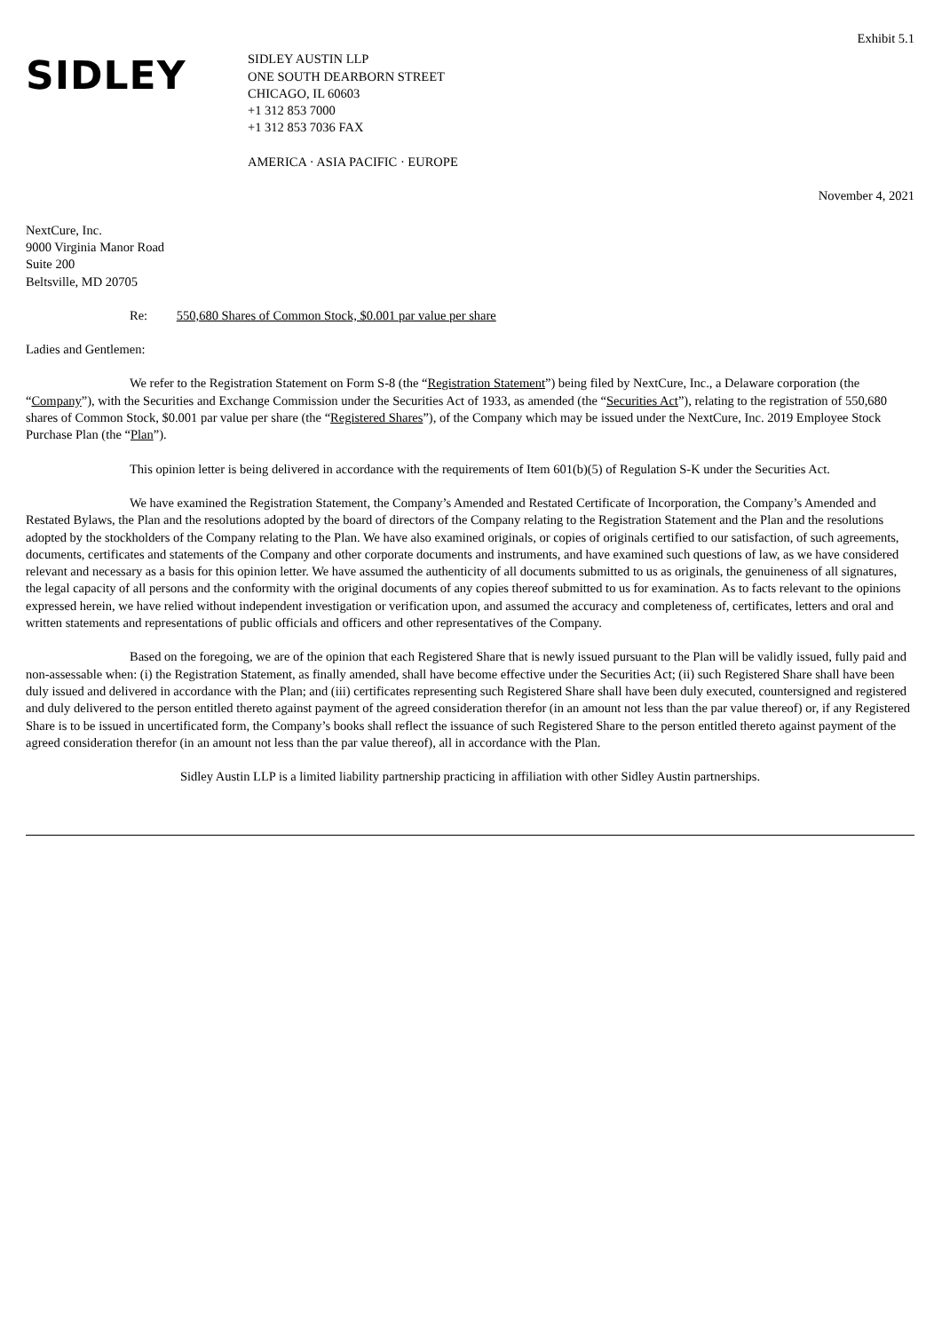Exhibit 5.1
SIDLEY
SIDLEY AUSTIN LLP
ONE SOUTH DEARBORN STREET
CHICAGO, IL 60603
+1 312 853 7000
+1 312 853 7036 FAX
AMERICA · ASIA PACIFIC · EUROPE
November 4, 2021
NextCure, Inc.
9000 Virginia Manor Road
Suite 200
Beltsville, MD 20705
Re: 550,680 Shares of Common Stock, $0.001 par value per share
Ladies and Gentlemen:
We refer to the Registration Statement on Form S-8 (the “Registration Statement”) being filed by NextCure, Inc., a Delaware corporation (the “Company”), with the Securities and Exchange Commission under the Securities Act of 1933, as amended (the “Securities Act”), relating to the registration of 550,680 shares of Common Stock, $0.001 par value per share (the “Registered Shares”), of the Company which may be issued under the NextCure, Inc. 2019 Employee Stock Purchase Plan (the “Plan”).
This opinion letter is being delivered in accordance with the requirements of Item 601(b)(5) of Regulation S-K under the Securities Act.
We have examined the Registration Statement, the Company’s Amended and Restated Certificate of Incorporation, the Company’s Amended and Restated Bylaws, the Plan and the resolutions adopted by the board of directors of the Company relating to the Registration Statement and the Plan and the resolutions adopted by the stockholders of the Company relating to the Plan. We have also examined originals, or copies of originals certified to our satisfaction, of such agreements, documents, certificates and statements of the Company and other corporate documents and instruments, and have examined such questions of law, as we have considered relevant and necessary as a basis for this opinion letter. We have assumed the authenticity of all documents submitted to us as originals, the genuineness of all signatures, the legal capacity of all persons and the conformity with the original documents of any copies thereof submitted to us for examination. As to facts relevant to the opinions expressed herein, we have relied without independent investigation or verification upon, and assumed the accuracy and completeness of, certificates, letters and oral and written statements and representations of public officials and officers and other representatives of the Company.
Based on the foregoing, we are of the opinion that each Registered Share that is newly issued pursuant to the Plan will be validly issued, fully paid and non-assessable when: (i) the Registration Statement, as finally amended, shall have become effective under the Securities Act; (ii) such Registered Share shall have been duly issued and delivered in accordance with the Plan; and (iii) certificates representing such Registered Share shall have been duly executed, countersigned and registered and duly delivered to the person entitled thereto against payment of the agreed consideration therefor (in an amount not less than the par value thereof) or, if any Registered Share is to be issued in uncertificated form, the Company’s books shall reflect the issuance of such Registered Share to the person entitled thereto against payment of the agreed consideration therefor (in an amount not less than the par value thereof), all in accordance with the Plan.
Sidley Austin LLP is a limited liability partnership practicing in affiliation with other Sidley Austin partnerships.